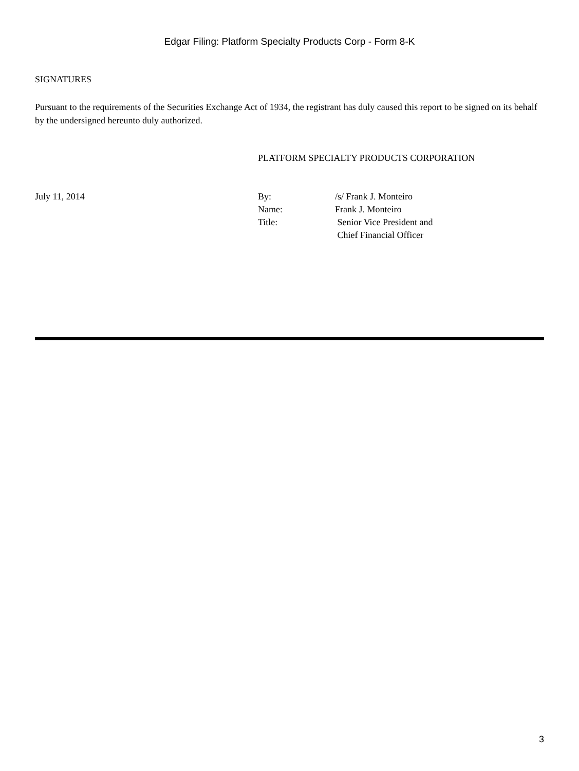Edgar Filing: Platform Specialty Products Corp - Form 8-K
SIGNATURES
Pursuant to the requirements of the Securities Exchange Act of 1934, the registrant has duly caused this report to be signed on its behalf by the undersigned hereunto duly authorized.
PLATFORM SPECIALTY PRODUCTS CORPORATION
| July 11, 2014 | By: | /s/ Frank J. Monteiro |
| | Name: | Frank J. Monteiro |
| | Title: | Senior Vice President and Chief Financial Officer |
3